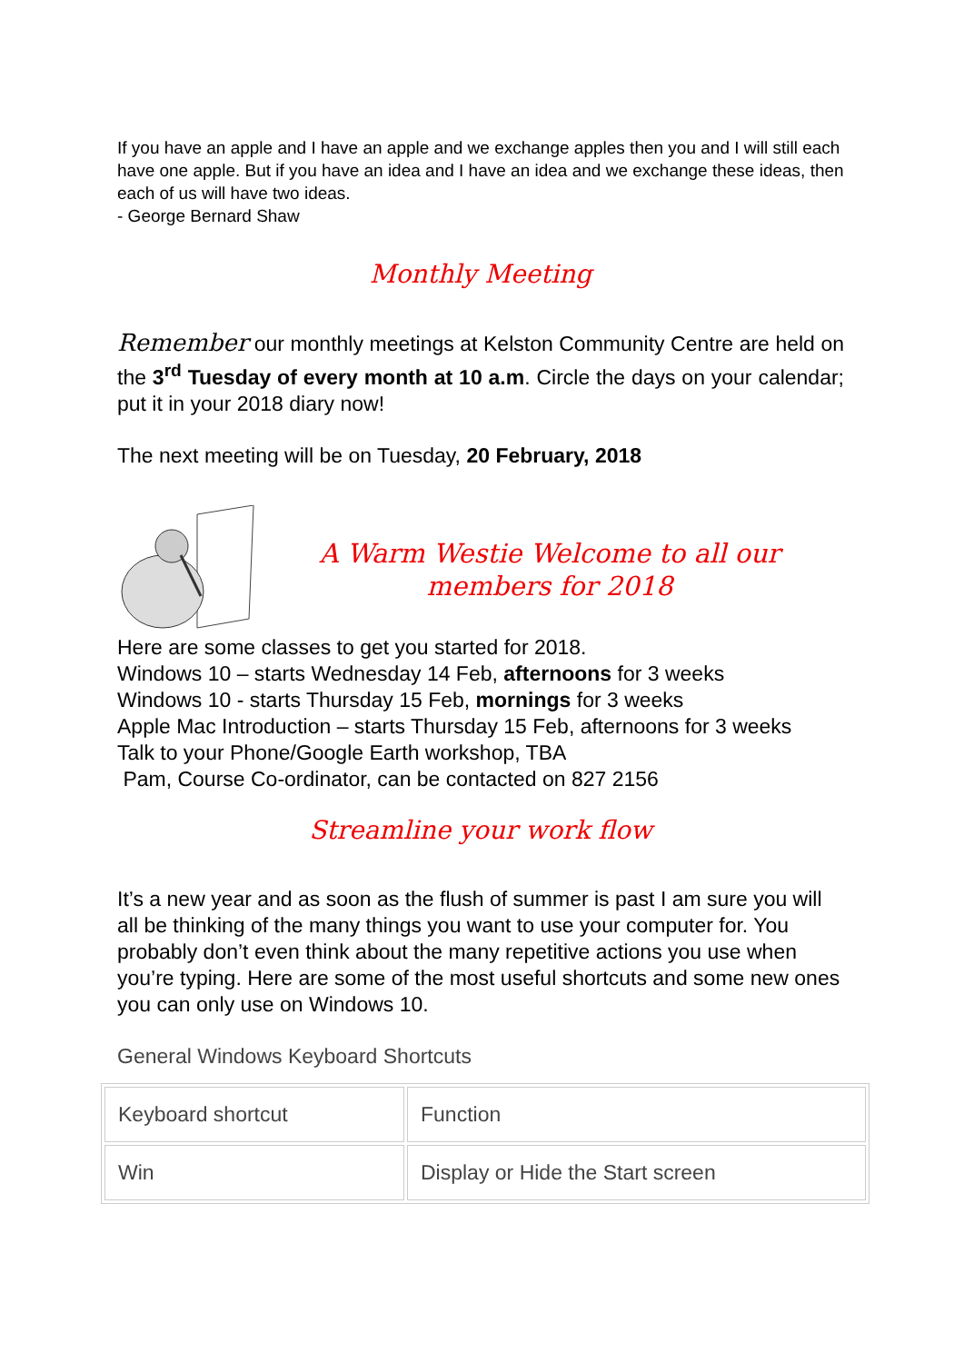If you have an apple and I have an apple and we exchange apples then you and I will still each have one apple. But if you have an idea and I have an idea and we exchange these ideas, then each of us will have two ideas.
- George Bernard Shaw
Monthly Meeting
Remember our monthly meetings at Kelston Community Centre are held on the 3<sup>rd</sup> Tuesday of every month at 10 a.m. Circle the days on your calendar; put it in your 2018 diary now!
The next meeting will be on Tuesday, 20 February, 2018
A Warm Westie Welcome to all our members for 2018
Here are some classes to get you started for 2018.
Windows 10 – starts Wednesday 14 Feb, afternoons for 3 weeks
Windows 10 - starts Thursday 15 Feb, mornings for 3 weeks
Apple Mac Introduction – starts Thursday 15 Feb, afternoons for 3 weeks
Talk to your Phone/Google Earth workshop, TBA
Pam, Course Co-ordinator, can be contacted on 827 2156
Streamline your work flow
It’s a new year and as soon as the flush of summer is past I am sure you will all be thinking of the many things you want to use your computer for. You probably don’t even think about the many repetitive actions you use when you’re typing. Here are some of the most useful shortcuts and some new ones you can only use on Windows 10.
General Windows Keyboard Shortcuts
| Keyboard shortcut | Function |
| Win | Display or Hide the Start screen |